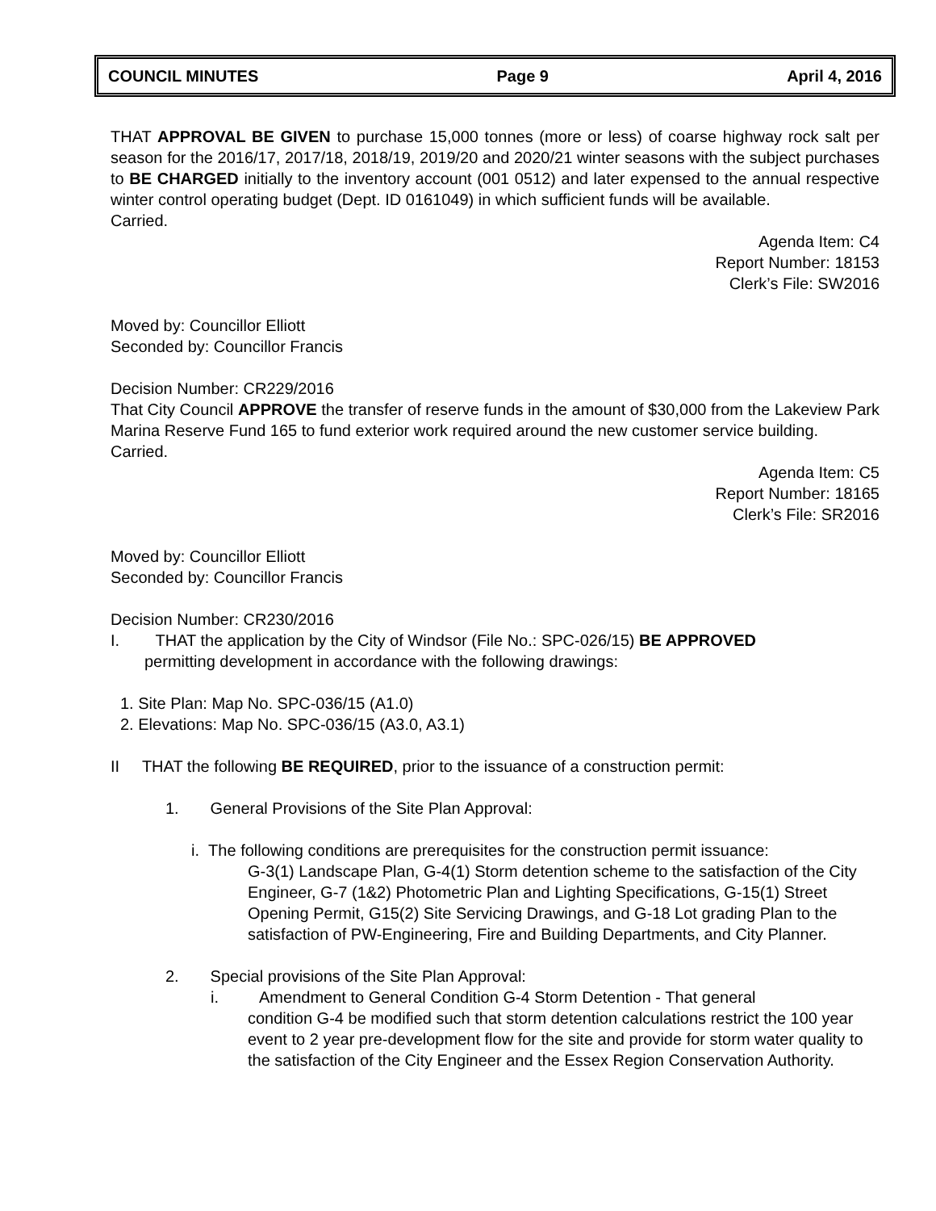COUNCIL MINUTES Page 9 April 4, 2016
THAT APPROVAL BE GIVEN to purchase 15,000 tonnes (more or less) of coarse highway rock salt per season for the 2016/17, 2017/18, 2018/19, 2019/20 and 2020/21 winter seasons with the subject purchases to BE CHARGED initially to the inventory account (001 0512) and later expensed to the annual respective winter control operating budget (Dept. ID 0161049) in which sufficient funds will be available.
Carried.
Agenda Item: C4
Report Number: 18153
Clerk’s File: SW2016
Moved by: Councillor Elliott
Seconded by: Councillor Francis
Decision Number: CR229/2016
That City Council APPROVE the transfer of reserve funds in the amount of $30,000 from the Lakeview Park Marina Reserve Fund 165 to fund exterior work required around the new customer service building.
Carried.
Agenda Item: C5
Report Number: 18165
Clerk’s File: SR2016
Moved by: Councillor Elliott
Seconded by: Councillor Francis
Decision Number: CR230/2016
I. THAT the application by the City of Windsor (File No.: SPC-026/15) BE APPROVED
permitting development in accordance with the following drawings:
1. Site Plan: Map No. SPC-036/15 (A1.0)
2. Elevations: Map No. SPC-036/15 (A3.0, A3.1)
II THAT the following BE REQUIRED, prior to the issuance of a construction permit:
1. General Provisions of the Site Plan Approval:
i. The following conditions are prerequisites for the construction permit issuance:
G-3(1) Landscape Plan, G-4(1) Storm detention scheme to the satisfaction of the City Engineer, G-7 (1&2) Photometric Plan and Lighting Specifications, G-15(1) Street Opening Permit, G15(2) Site Servicing Drawings, and G-18 Lot grading Plan to the satisfaction of PW-Engineering, Fire and Building Departments, and City Planner.
2. Special provisions of the Site Plan Approval:
i. Amendment to General Condition G-4 Storm Detention - That general
condition G-4 be modified such that storm detention calculations restrict the 100 year event to 2 year pre-development flow for the site and provide for storm water quality to the satisfaction of the City Engineer and the Essex Region Conservation Authority.